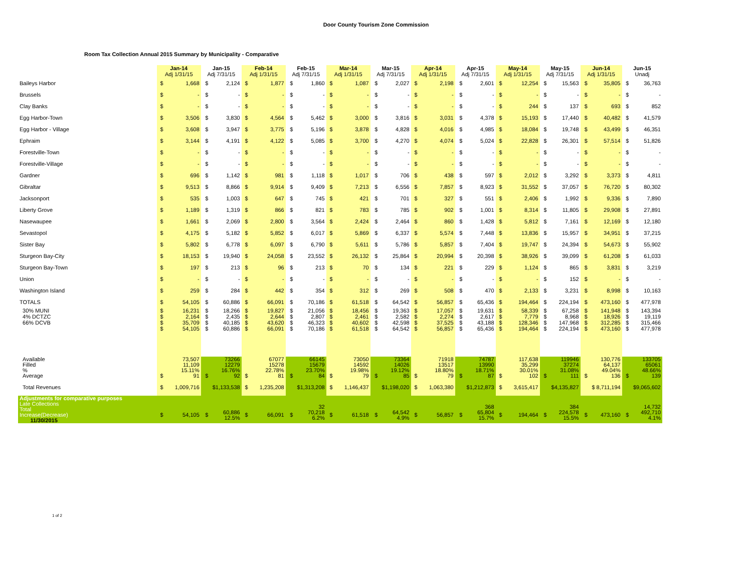Door County Tourism Zone Commission
Room Tax Collection Annual 2015 Summary by Municipality - Comparative
| | Jan-14 Adj 1/31/15 | | Jan-15 Adj 7/31/15 | | Feb-14 Adj 1/31/15 | | Feb-15 Adj 7/31/15 | | Mar-14 Adj 1/31/15 | | Mar-15 Adj 7/31/15 | | Apr-14 Adj 1/31/15 | | Apr-15 Adj 7/31/15 | | May-14 Adj 1/31/15 | | May-15 Adj 7/31/15 | | Jun-14 Adj 1/31/15 | | Jun-15 Unadj | |
| --- | --- | --- | --- | --- | --- | --- | --- | --- | --- | --- | --- | --- | --- | --- | --- | --- | --- | --- | --- | --- | --- | --- | --- | --- |
| Baileys Harbor | $ | 1,668 | $ | 2,124 | $ | 1,877 | $ | 1,860 | $ | 1,087 | $ | 2,027 | $ | 2,198 | $ | 2,601 | $ | 12,254 | $ | 15,563 | $ | 35,805 | $ | 36,763 |
| Brussels | $ | - | $ | - | $ | - | $ | - | $ | - | $ | - | $ | - | $ | - | $ | - | $ | - | $ | - | $ | - |
| Clay Banks | $ | - | $ | - | $ | - | $ | - | $ | - | $ | - | $ | - | $ | - | $ | 244 | $ | 137 | $ | 693 | $ | 852 |
| Egg Harbor-Town | $ | 3,506 | $ | 3,830 | $ | 4,564 | $ | 5,462 | $ | 3,000 | $ | 3,816 | $ | 3,031 | $ | 4,378 | $ | 15,193 | $ | 17,440 | $ | 40,482 | $ | 41,579 |
| Egg Harbor - Village | $ | 3,608 | $ | 3,947 | $ | 3,775 | $ | 5,196 | $ | 3,878 | $ | 4,828 | $ | 4,016 | $ | 4,985 | $ | 18,084 | $ | 19,748 | $ | 43,499 | $ | 46,351 |
| Ephraim | $ | 3,144 | $ | 4,191 | $ | 4,122 | $ | 5,085 | $ | 3,700 | $ | 4,270 | $ | 4,074 | $ | 5,024 | $ | 22,828 | $ | 26,301 | $ | 57,514 | $ | 51,826 |
| Forestville-Town | $ | - | $ | - | $ | - | $ | - | $ | - | $ | - | $ | - | $ | - | $ | - | $ | - | $ | - | $ | - |
| Forestville-Village | $ | - | $ | - | $ | - | $ | - | $ | - | $ | - | $ | - | $ | - | $ | - | $ | - | $ | - | $ | - |
| Gardner | $ | 696 | $ | 1,142 | $ | 981 | $ | 1,118 | $ | 1,017 | $ | 706 | $ | 438 | $ | 597 | $ | 2,012 | $ | 3,292 | $ | 3,373 | $ | 4,811 |
| Gibraltar | $ | 9,513 | $ | 8,866 | $ | 9,914 | $ | 9,409 | $ | 7,213 | $ | 6,556 | $ | 7,857 | $ | 8,923 | $ | 31,552 | $ | 37,057 | $ | 76,720 | $ | 80,302 |
| Jacksonport | $ | 535 | $ | 1,003 | $ | 647 | $ | 745 | $ | 421 | $ | 701 | $ | 327 | $ | 551 | $ | 2,406 | $ | 1,992 | $ | 9,336 | $ | 7,890 |
| Liberty Grove | $ | 1,189 | $ | 1,319 | $ | 866 | $ | 821 | $ | 783 | $ | 785 | $ | 902 | $ | 1,001 | $ | 8,314 | $ | 11,805 | $ | 29,908 | $ | 27,891 |
| Nasewaupee | $ | 1,661 | $ | 2,069 | $ | 2,800 | $ | 3,564 | $ | 2,424 | $ | 2,464 | $ | 860 | $ | 1,428 | $ | 5,812 | $ | 7,161 | $ | 12,169 | $ | 12,180 |
| Sevastopol | $ | 4,175 | $ | 5,182 | $ | 5,852 | $ | 6,017 | $ | 5,869 | $ | 6,337 | $ | 5,574 | $ | 7,448 | $ | 13,836 | $ | 15,957 | $ | 34,951 | $ | 37,215 |
| Sister Bay | $ | 5,802 | $ | 6,778 | $ | 6,097 | $ | 6,790 | $ | 5,611 | $ | 5,786 | $ | 5,857 | $ | 7,404 | $ | 19,747 | $ | 24,394 | $ | 54,673 | $ | 55,902 |
| Sturgeon Bay-City | $ | 18,153 | $ | 19,940 | $ | 24,058 | $ | 23,552 | $ | 26,132 | $ | 25,864 | $ | 20,994 | $ | 20,398 | $ | 38,926 | $ | 39,099 | $ | 61,208 | $ | 61,033 |
| Sturgeon Bay-Town | $ | 197 | $ | 213 | $ | 96 | $ | 213 | $ | 70 | $ | 134 | $ | 221 | $ | 229 | $ | 1,124 | $ | 865 | $ | 3,831 | $ | 3,219 |
| Union | $ | - | $ | - | $ | - | $ | - | $ | - | $ | - | $ | - | $ | - | $ | - | $ | 152 | $ | - | $ | - |
| Washington Island | $ | 259 | $ | 284 | $ | 442 | $ | 354 | $ | 312 | $ | 269 | $ | 508 | $ | 470 | $ | 2,133 | $ | 3,231 | $ | 8,998 | $ | 10,163 |
| TOTALS | $ | 54,105 | $ | 60,886 | $ | 66,091 | $ | 70,186 | $ | 61,518 | $ | 64,542 | $ | 56,857 | $ | 65,436 | $ | 194,464 | $ | 224,194 | $ | 473,160 | $ | 477,978 |
| 30% MUNI | $ | 16,231 | $ | 18,266 | $ | 19,827 | $ | 21,056 | $ | 18,456 | $ | 19,363 | $ | 17,057 | $ | 19,631 | $ | 58,339 | $ | 67,258 | $ | 141,948 | $ | 143,394 |
| 4% DCTZC | $ | 2,164 | $ | 2,435 | $ | 2,644 | $ | 2,807 | $ | 2,461 | $ | 2,582 | $ | 2,274 | $ | 2,617 | $ | 7,779 | $ | 8,968 | $ | 18,926 | $ | 19,119 |
| 66% DCVB | $ | 35,709 | $ | 40,185 | $ | 43,620 | $ | 46,323 | $ | 40,602 | $ | 42,598 | $ | 37,525 | $ | 43,188 | $ | 128,346 | $ | 147,968 | $ | 312,285 | $ | 315,466 |
| | $ | 54,105 | $ | 60,886 | $ | 66,091 | $ | 70,186 | $ | 61,518 | $ | 64,542 | $ | 56,857 | $ | 65,436 | $ | 194,464 | $ | 224,194 | $ | 473,160 | $ | 477,978 |
| Available Filled % Average | $ | 73,507 11,109 15.11% 91 | $ | 73266 12279 16.76% 92 | $ | 67077 15278 22.78% 81 | $ | 66145 15679 23.70% 84 | $ | 73050 14592 19.98% 79 | $ | 73364 14026 19.12% 85 | $ | 71918 13517 18.80% 79 | $ | 74787 13990 18.71% 87 | $ | 117,638 35,299 30.01% 102 | $ | 119946 37274 31.08% 111 | $ | 130,776 64,137 49.04% 136 | $ | 133705 65061 48.66% 139 |
| Total Revenues | $ | 1,009,716 | $1,133,538 | | $ | 1,235,208 | $1,313,208 | | $ | 1,146,437 | $1,198,020 | | $ | 1,063,380 | $1,212,873 | | $ | 3,615,417 | $4,135,827 | | $ 8,711,194 | | $9,065,602 | |
| Adjustments for comparative purposes Late Collections Total Increase(Decrease) 11/30/2015 | $ | 54,105 | $ | 60,886 12.5% | $ | 66,091 | $ | 32 70,218 6.2% | $ | 61,518 | $ | 64,542 4.9% | $ | 56,857 | $ | 368 65,804 15.7% | $ | 194,464 | $ | 384 224,578 15.5% | $ | 473,160 | $ | 14,732 492,710 4.1% |
1 of 2